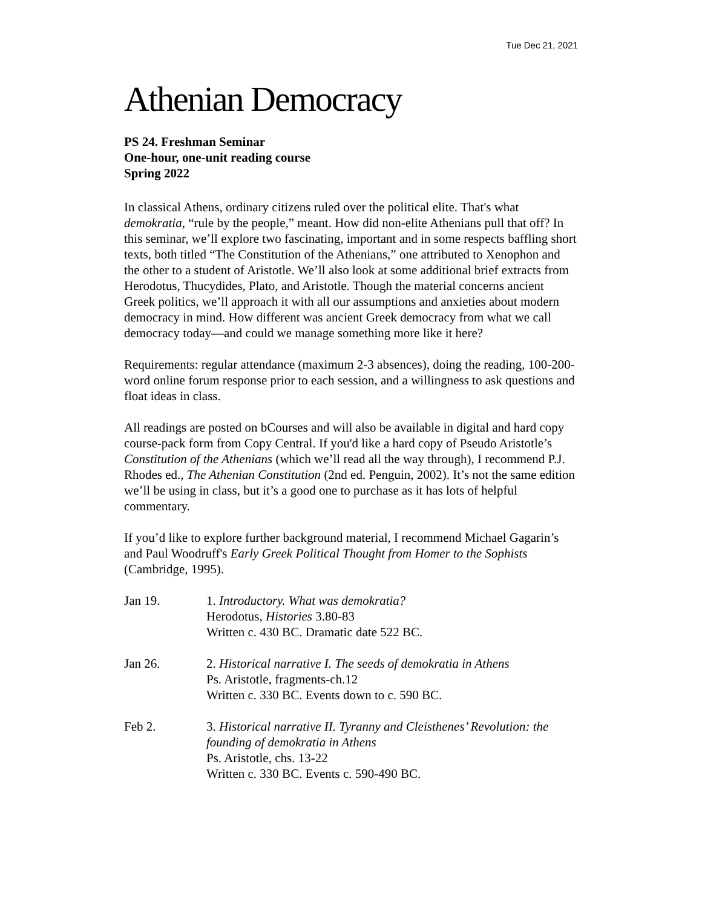Tue Dec 21, 2021
Athenian Democracy
PS 24. Freshman Seminar
One-hour, one-unit reading course
Spring 2022
In classical Athens, ordinary citizens ruled over the political elite. That's what demokratia, “rule by the people,” meant. How did non-elite Athenians pull that off? In this seminar, we’ll explore two fascinating, important and in some respects baffling short texts, both titled “The Constitution of the Athenians,” one attributed to Xenophon and the other to a student of Aristotle. We’ll also look at some additional brief extracts from Herodotus, Thucydides, Plato, and Aristotle. Though the material concerns ancient Greek politics, we’ll approach it with all our assumptions and anxieties about modern democracy in mind. How different was ancient Greek democracy from what we call democracy today—and could we manage something more like it here?
Requirements: regular attendance (maximum 2-3 absences), doing the reading, 100-200-word online forum response prior to each session, and a willingness to ask questions and float ideas in class.
All readings are posted on bCourses and will also be available in digital and hard copy course-pack form from Copy Central. If you'd like a hard copy of Pseudo Aristotle’s Constitution of the Athenians (which we’ll read all the way through), I recommend P.J. Rhodes ed., The Athenian Constitution (2nd ed. Penguin, 2002). It’s not the same edition we’ll be using in class, but it’s a good one to purchase as it has lots of helpful commentary.
If you’d like to explore further background material, I recommend Michael Gagarin’s and Paul Woodruff's Early Greek Political Thought from Homer to the Sophists (Cambridge, 1995).
| Jan 19. | 1. Introductory. What was demokratia? Herodotus, Histories 3.80-83 Written c. 430 BC. Dramatic date 522 BC. |
| Jan 26. | 2. Historical narrative I. The seeds of demokratia in Athens Ps. Aristotle, fragments-ch.12 Written c. 330 BC. Events down to c. 590 BC. |
| Feb 2. | 3. Historical narrative II. Tyranny and Cleisthenes’ Revolution: the founding of demokratia in Athens Ps. Aristotle, chs. 13-22 Written c. 330 BC. Events c. 590-490 BC. |